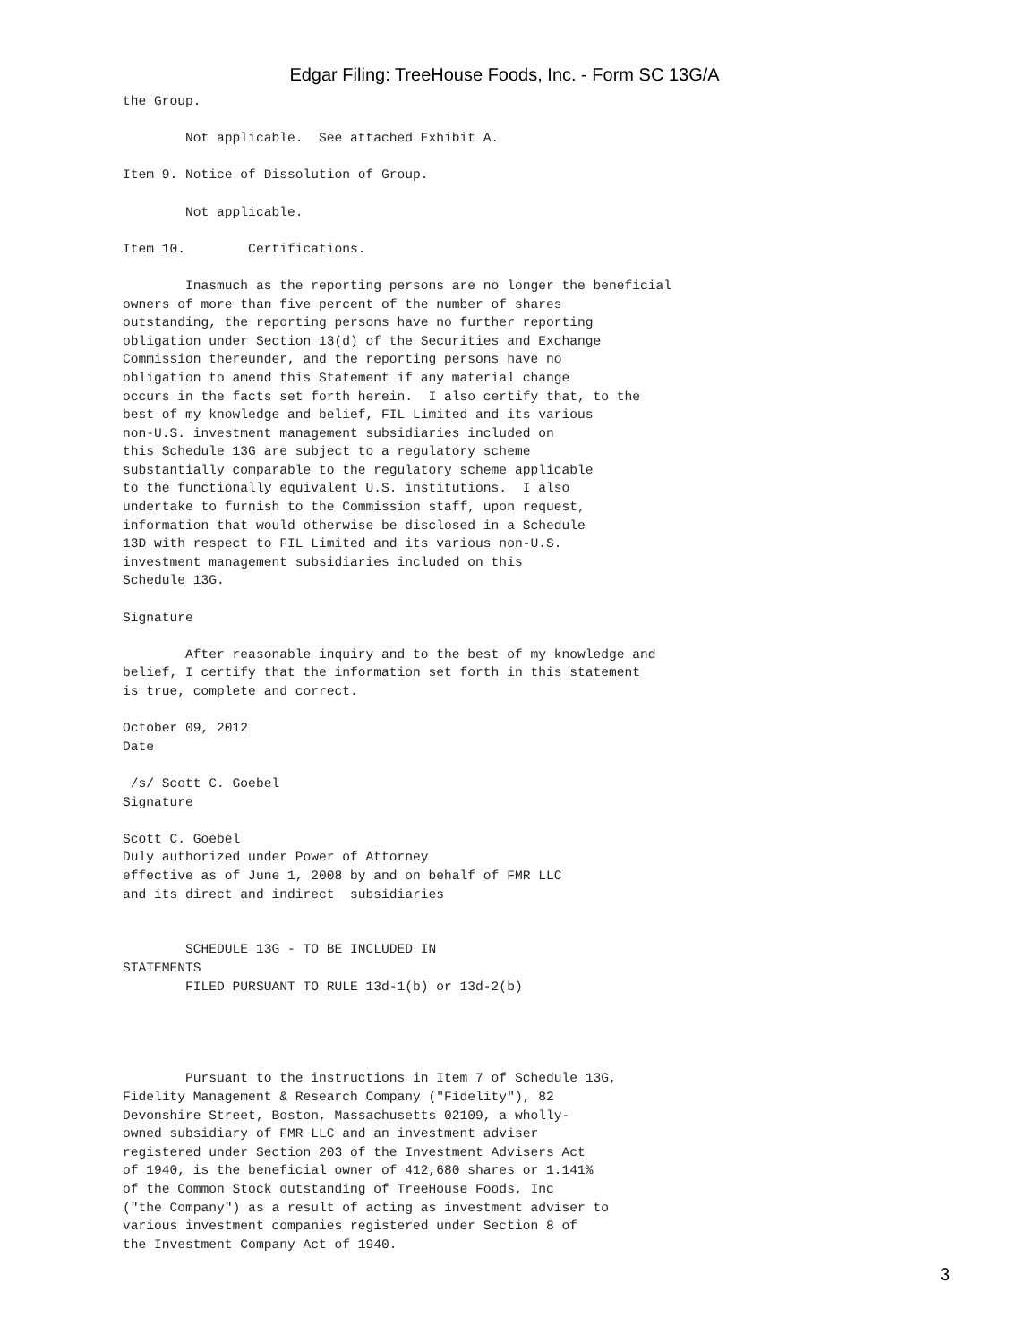Edgar Filing: TreeHouse Foods, Inc. - Form SC 13G/A
the Group.

        Not applicable.  See attached Exhibit A.

Item 9. Notice of Dissolution of Group.

        Not applicable.

Item 10.        Certifications.

        Inasmuch as the reporting persons are no longer the beneficial
owners of more than five percent of the number of shares
outstanding, the reporting persons have no further reporting
obligation under Section 13(d) of the Securities and Exchange
Commission thereunder, and the reporting persons have no
obligation to amend this Statement if any material change
occurs in the facts set forth herein.  I also certify that, to the
best of my knowledge and belief, FIL Limited and its various
non-U.S. investment management subsidiaries included on
this Schedule 13G are subject to a regulatory scheme
substantially comparable to the regulatory scheme applicable
to the functionally equivalent U.S. institutions.  I also
undertake to furnish to the Commission staff, upon request,
information that would otherwise be disclosed in a Schedule
13D with respect to FIL Limited and its various non-U.S.
investment management subsidiaries included on this
Schedule 13G.

Signature

        After reasonable inquiry and to the best of my knowledge and
belief, I certify that the information set forth in this statement
is true, complete and correct.

October 09, 2012
Date

 /s/ Scott C. Goebel
Signature

Scott C. Goebel
Duly authorized under Power of Attorney
effective as of June 1, 2008 by and on behalf of FMR LLC
and its direct and indirect  subsidiaries


        SCHEDULE 13G - TO BE INCLUDED IN
STATEMENTS
        FILED PURSUANT TO RULE 13d-1(b) or 13d-2(b)




        Pursuant to the instructions in Item 7 of Schedule 13G,
Fidelity Management & Research Company ("Fidelity"), 82
Devonshire Street, Boston, Massachusetts 02109, a wholly-
owned subsidiary of FMR LLC and an investment adviser
registered under Section 203 of the Investment Advisers Act
of 1940, is the beneficial owner of 412,680 shares or 1.141%
of the Common Stock outstanding of TreeHouse Foods, Inc
("the Company") as a result of acting as investment adviser to
various investment companies registered under Section 8 of
the Investment Company Act of 1940.
3